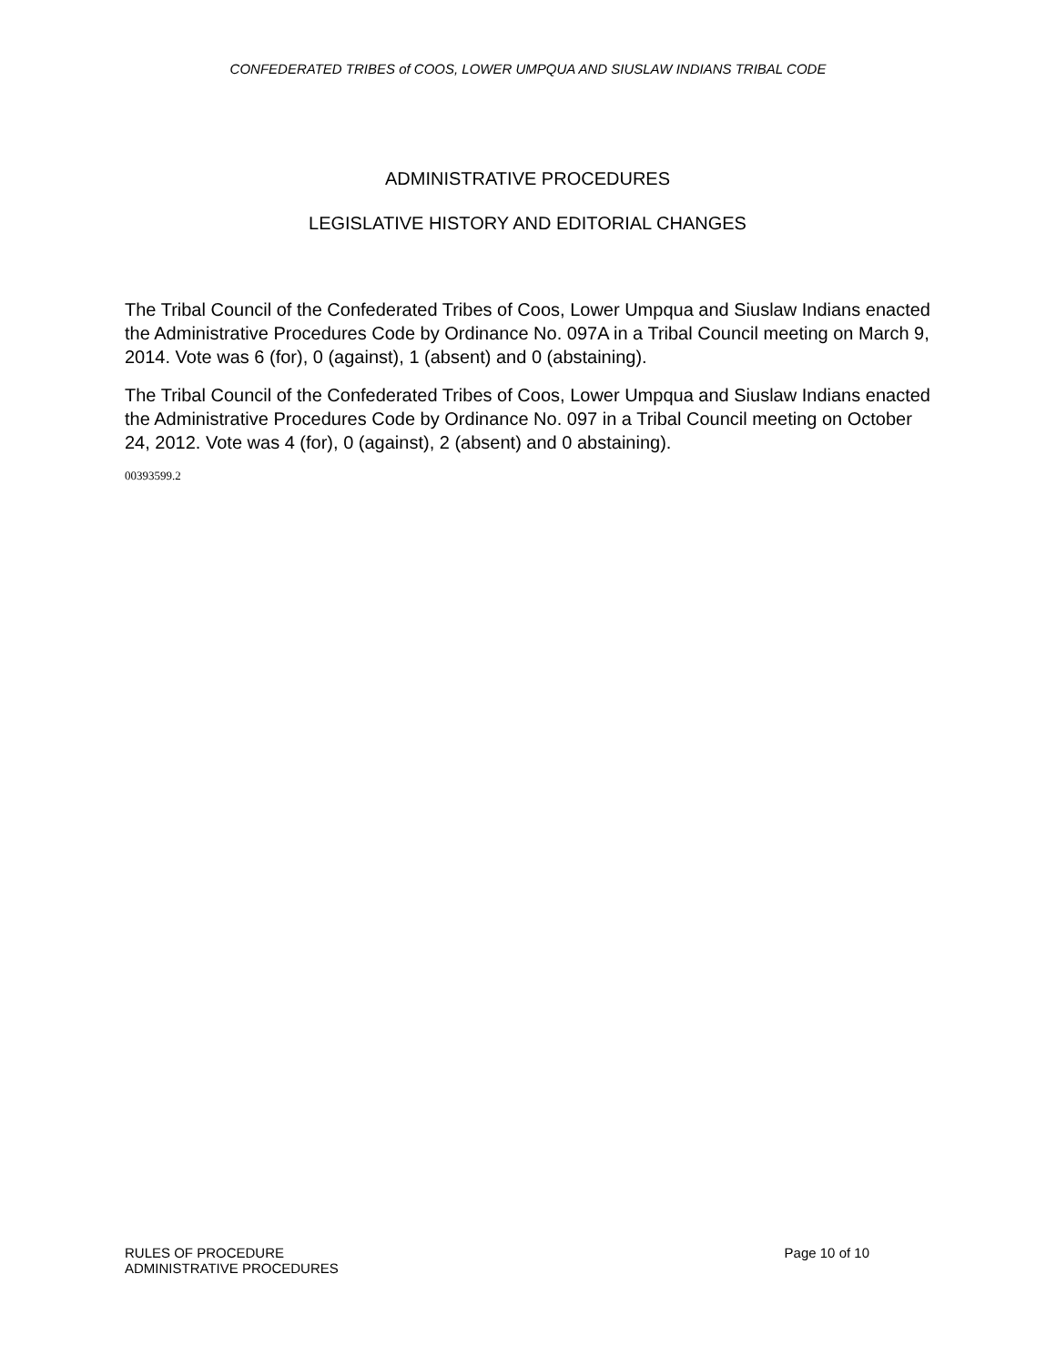CONFEDERATED TRIBES of COOS, LOWER UMPQUA AND SIUSLAW INDIANS TRIBAL CODE
ADMINISTRATIVE PROCEDURES
LEGISLATIVE HISTORY AND EDITORIAL CHANGES
The Tribal Council of the Confederated Tribes of Coos, Lower Umpqua and Siuslaw Indians enacted the Administrative Procedures Code by Ordinance No. 097A in a Tribal Council meeting on March 9, 2014. Vote was 6 (for), 0 (against), 1 (absent) and 0 (abstaining).
The Tribal Council of the Confederated Tribes of Coos, Lower Umpqua and Siuslaw Indians enacted the Administrative Procedures Code by Ordinance No. 097 in a Tribal Council meeting on October 24, 2012. Vote was 4 (for), 0 (against), 2 (absent) and 0 abstaining).
00393599.2
RULES OF PROCEDURE
ADMINISTRATIVE PROCEDURES
Page 10 of 10